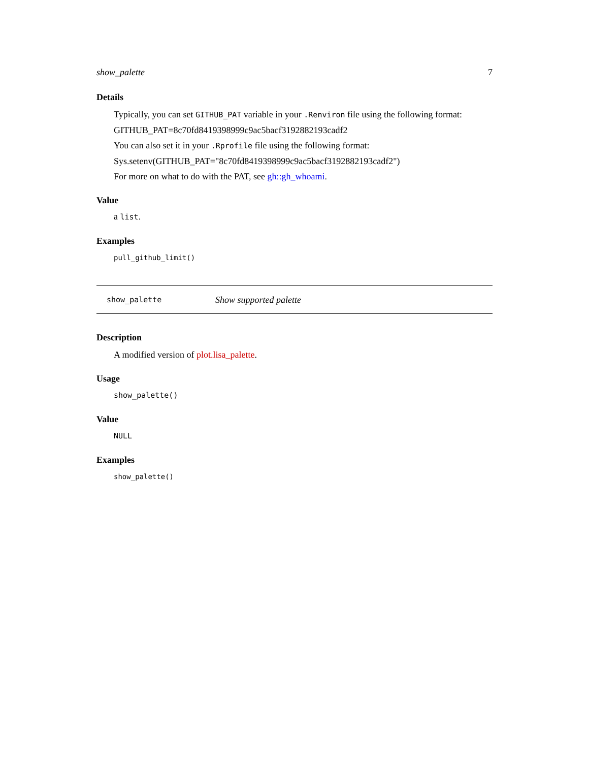show_palette 7
Details
Typically, you can set GITHUB_PAT variable in your .Renviron file using the following format:
GITHUB_PAT=8c70fd8419398999c9ac5bacf3192882193cadf2
You can also set it in your .Rprofile file using the following format:
Sys.setenv(GITHUB_PAT="8c70fd8419398999c9ac5bacf3192882193cadf2")
For more on what to do with the PAT, see gh::gh_whoami.
Value
a list.
Examples
pull_github_limit()
show_palette Show supported palette
Description
A modified version of plot.lisa_palette.
Usage
show_palette()
Value
NULL
Examples
show_palette()